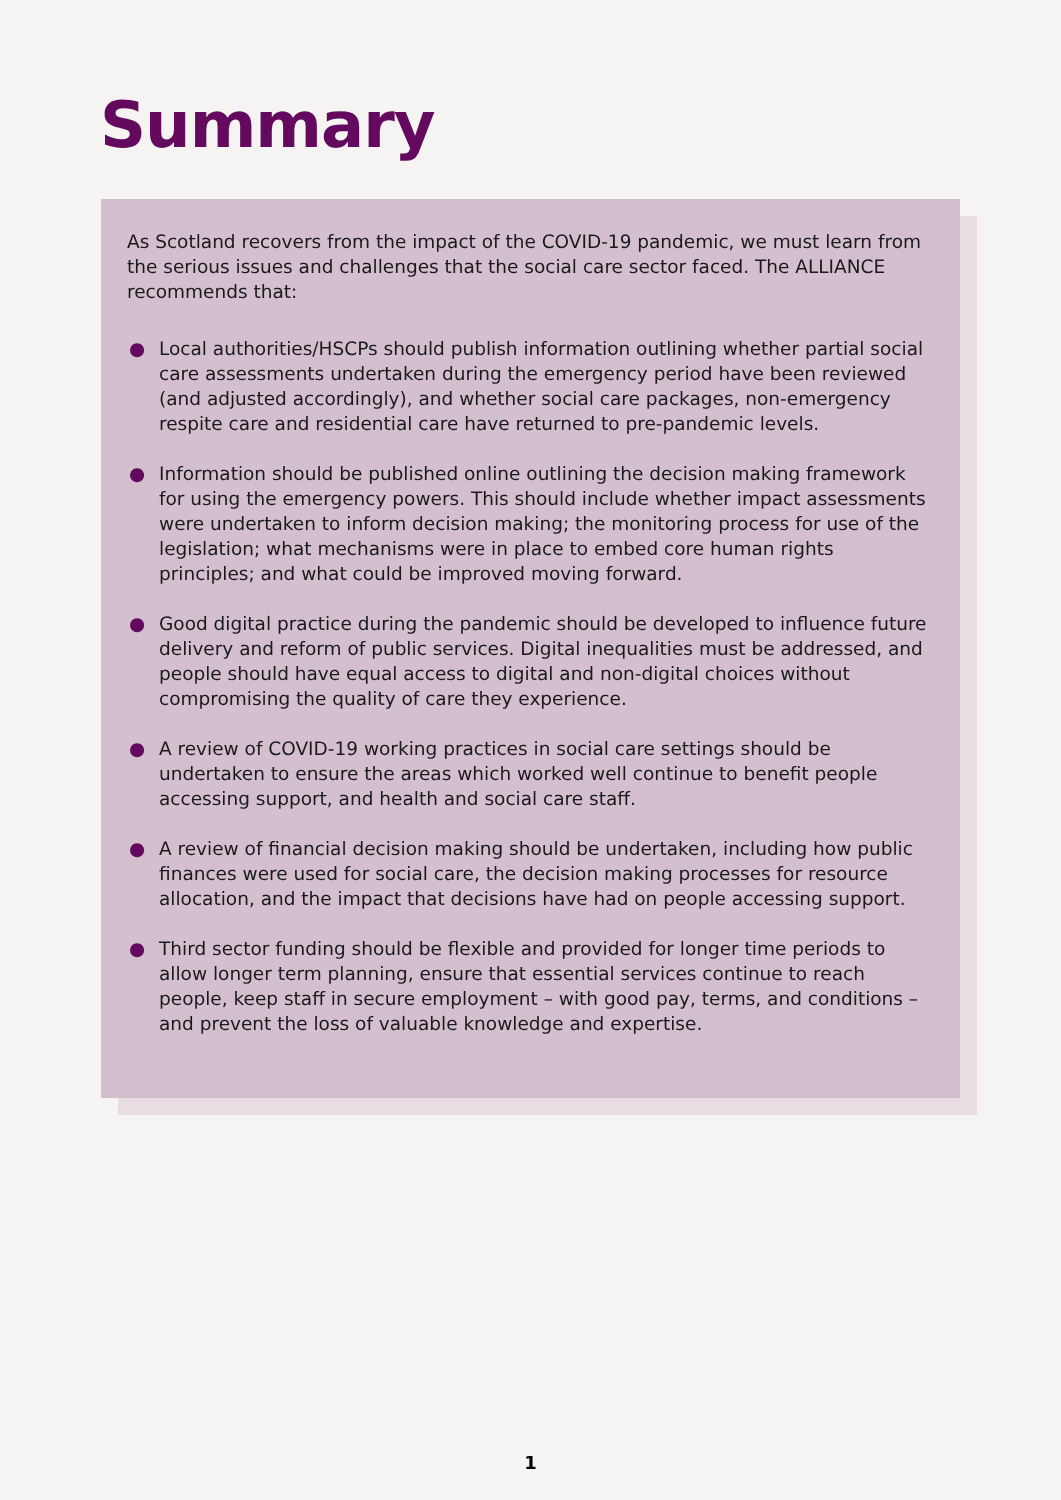Summary
As Scotland recovers from the impact of the COVID-19 pandemic, we must learn from the serious issues and challenges that the social care sector faced. The ALLIANCE recommends that:
● Local authorities/HSCPs should publish information outlining whether partial social care assessments undertaken during the emergency period have been reviewed (and adjusted accordingly), and whether social care packages, non-emergency respite care and residential care have returned to pre-pandemic levels.
● Information should be published online outlining the decision making framework for using the emergency powers. This should include whether impact assessments were undertaken to inform decision making; the monitoring process for use of the legislation; what mechanisms were in place to embed core human rights principles; and what could be improved moving forward.
● Good digital practice during the pandemic should be developed to influence future delivery and reform of public services. Digital inequalities must be addressed, and people should have equal access to digital and non-digital choices without compromising the quality of care they experience.
● A review of COVID-19 working practices in social care settings should be undertaken to ensure the areas which worked well continue to benefit people accessing support, and health and social care staff.
● A review of financial decision making should be undertaken, including how public finances were used for social care, the decision making processes for resource allocation, and the impact that decisions have had on people accessing support.
● Third sector funding should be flexible and provided for longer time periods to allow longer term planning, ensure that essential services continue to reach people, keep staff in secure employment – with good pay, terms, and conditions – and prevent the loss of valuable knowledge and expertise.
1